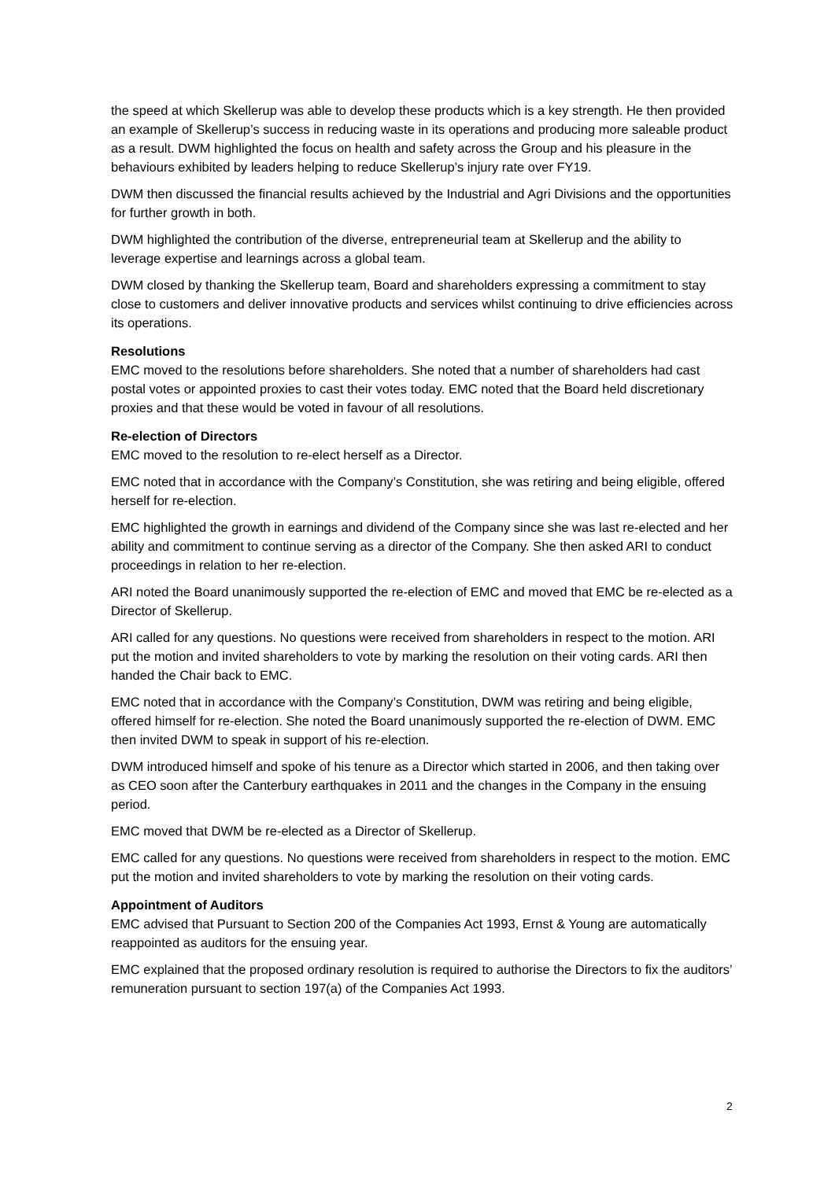the speed at which Skellerup was able to develop these products which is a key strength. He then provided an example of Skellerup’s success in reducing waste in its operations and producing more saleable product as a result. DWM highlighted the focus on health and safety across the Group and his pleasure in the behaviours exhibited by leaders helping to reduce Skellerup’s injury rate over FY19.
DWM then discussed the financial results achieved by the Industrial and Agri Divisions and the opportunities for further growth in both.
DWM highlighted the contribution of the diverse, entrepreneurial team at Skellerup and the ability to leverage expertise and learnings across a global team.
DWM closed by thanking the Skellerup team, Board and shareholders expressing a commitment to stay close to customers and deliver innovative products and services whilst continuing to drive efficiencies across its operations.
Resolutions
EMC moved to the resolutions before shareholders. She noted that a number of shareholders had cast postal votes or appointed proxies to cast their votes today. EMC noted that the Board held discretionary proxies and that these would be voted in favour of all resolutions.
Re-election of Directors
EMC moved to the resolution to re-elect herself as a Director.
EMC noted that in accordance with the Company’s Constitution, she was retiring and being eligible, offered herself for re-election.
EMC highlighted the growth in earnings and dividend of the Company since she was last re-elected and her ability and commitment to continue serving as a director of the Company. She then asked ARI to conduct proceedings in relation to her re-election.
ARI noted the Board unanimously supported the re-election of EMC and moved that EMC be re-elected as a Director of Skellerup.
ARI called for any questions. No questions were received from shareholders in respect to the motion. ARI put the motion and invited shareholders to vote by marking the resolution on their voting cards. ARI then handed the Chair back to EMC.
EMC noted that in accordance with the Company’s Constitution, DWM was retiring and being eligible, offered himself for re-election. She noted the Board unanimously supported the re-election of DWM. EMC then invited DWM to speak in support of his re-election.
DWM introduced himself and spoke of his tenure as a Director which started in 2006, and then taking over as CEO soon after the Canterbury earthquakes in 2011 and the changes in the Company in the ensuing period.
EMC moved that DWM be re-elected as a Director of Skellerup.
EMC called for any questions. No questions were received from shareholders in respect to the motion. EMC put the motion and invited shareholders to vote by marking the resolution on their voting cards.
Appointment of Auditors
EMC advised that Pursuant to Section 200 of the Companies Act 1993, Ernst & Young are automatically reappointed as auditors for the ensuing year.
EMC explained that the proposed ordinary resolution is required to authorise the Directors to fix the auditors’ remuneration pursuant to section 197(a) of the Companies Act 1993.
2